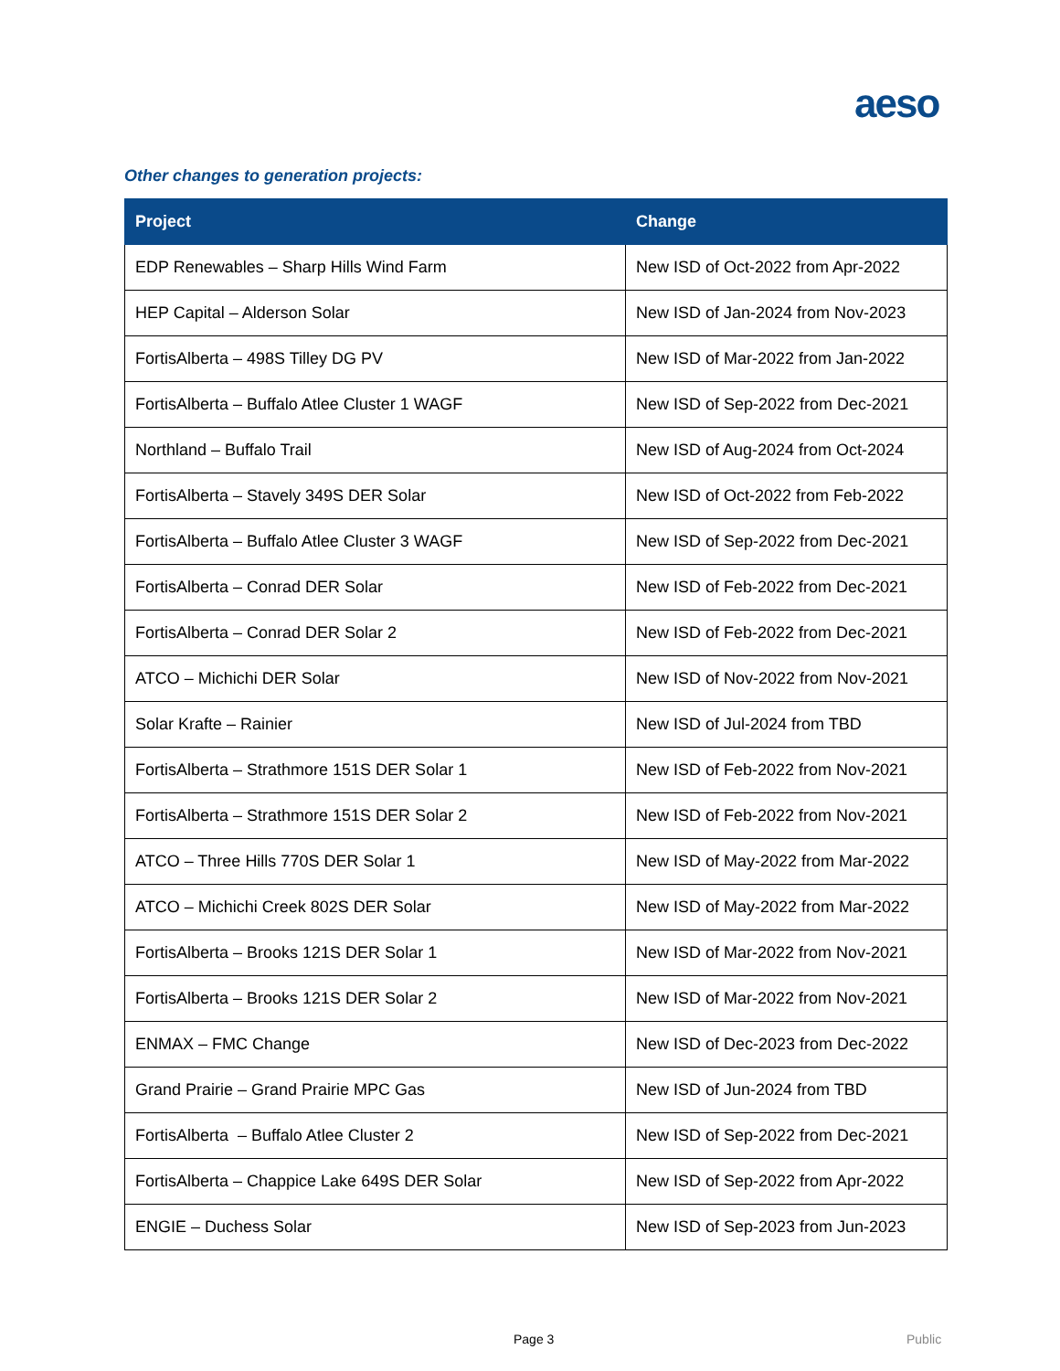aeso
Other changes to generation projects:
| Project | Change |
| --- | --- |
| EDP Renewables – Sharp Hills Wind Farm | New ISD of Oct-2022 from Apr-2022 |
| HEP Capital – Alderson Solar | New ISD of Jan-2024 from Nov-2023 |
| FortisAlberta – 498S Tilley DG PV | New ISD of Mar-2022 from Jan-2022 |
| FortisAlberta – Buffalo Atlee Cluster 1 WAGF | New ISD of Sep-2022 from Dec-2021 |
| Northland – Buffalo Trail | New ISD of Aug-2024 from Oct-2024 |
| FortisAlberta – Stavely 349S DER Solar | New ISD of Oct-2022 from Feb-2022 |
| FortisAlberta – Buffalo Atlee Cluster 3 WAGF | New ISD of Sep-2022 from Dec-2021 |
| FortisAlberta – Conrad DER Solar | New ISD of Feb-2022 from Dec-2021 |
| FortisAlberta – Conrad DER Solar 2 | New ISD of Feb-2022 from Dec-2021 |
| ATCO – Michichi DER Solar | New ISD of Nov-2022 from Nov-2021 |
| Solar Krafte – Rainier | New ISD of Jul-2024 from TBD |
| FortisAlberta – Strathmore 151S DER Solar 1 | New ISD of Feb-2022 from Nov-2021 |
| FortisAlberta – Strathmore 151S DER Solar 2 | New ISD of Feb-2022 from Nov-2021 |
| ATCO – Three Hills 770S DER Solar 1 | New ISD of May-2022 from Mar-2022 |
| ATCO – Michichi Creek 802S DER Solar | New ISD of May-2022 from Mar-2022 |
| FortisAlberta – Brooks 121S DER Solar 1 | New ISD of Mar-2022 from Nov-2021 |
| FortisAlberta – Brooks 121S DER Solar 2 | New ISD of Mar-2022 from Nov-2021 |
| ENMAX – FMC Change | New ISD of Dec-2023 from Dec-2022 |
| Grand Prairie – Grand Prairie MPC Gas | New ISD of Jun-2024 from TBD |
| FortisAlberta – Buffalo Atlee Cluster 2 | New ISD of Sep-2022 from Dec-2021 |
| FortisAlberta – Chappice Lake 649S DER Solar | New ISD of Sep-2022 from Apr-2022 |
| ENGIE – Duchess Solar | New ISD of Sep-2023 from Jun-2023 |
Page 3 Public